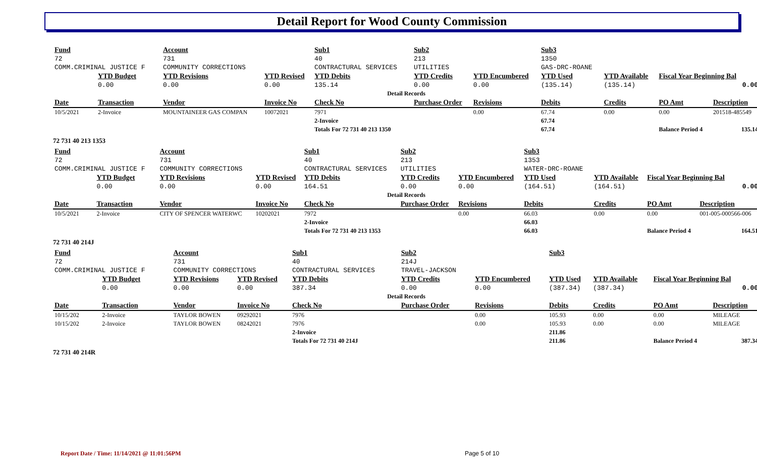Detail Report for Wood County Commission
| Fund | | Account | | Sub1 | Sub2 | | Sub3 | | | |
| --- | --- | --- | --- | --- | --- | --- | --- | --- | --- | --- |
| 72 | | 731 | | 40 | 213 | | 1350 | | | |
| COMM.CRIMINAL JUSTICE F | | COMMUNITY CORRECTIONS | | CONTRACTURAL SERVICES | UTILITIES | | GAS-DRC-ROANE | | | |
| | YTD Budget | YTD Revisions | YTD Revised | YTD Debits | YTD Credits | YTD Encumbered | YTD Used | YTD Available | Fiscal Year Beginning Bal | |
| | 0.00 | 0.00 | 0.00 | 135.14 | 0.00 | 0.00 | (135.14) | (135.14) | 0.00 | |
| Detail Records | | | | | | | | | | |
| Date | Transaction | Vendor | Invoice No | Check No | Purchase Order | Revisions | Debits | Credits | PO Amt | Description |
| 10/5/2021 | 2-Invoice | MOUNTAINEER GAS COMPAN | 10072021 | 7971 | | 0.00 | 67.74 | 0.00 | 0.00 | 201518-485549 |
| | | | | 2-Invoice | | | 67.74 | | | |
| | | | | Totals For 72 731 40 213 1350 | | | 67.74 | | Balance Period 4 | 135.14 |
72 731 40 213 1353
| Fund | | Account | | Sub1 | Sub2 | | Sub3 | | | |
| --- | --- | --- | --- | --- | --- | --- | --- | --- | --- | --- |
| 72 | | 731 | | 40 | 213 | | 1353 | | | |
| COMM.CRIMINAL JUSTICE F | | COMMUNITY CORRECTIONS | | CONTRACTURAL SERVICES | UTILITIES | | WATER-DRC-ROANE | | | |
| | YTD Budget | YTD Revisions | YTD Revised | YTD Debits | YTD Credits | YTD Encumbered | YTD Used | YTD Available | Fiscal Year Beginning Bal | |
| | 0.00 | 0.00 | 0.00 | 164.51 | 0.00 | 0.00 | (164.51) | (164.51) | 0.00 | |
| Detail Records | | | | | | | | | | |
| Date | Transaction | Vendor | Invoice No | Check No | Purchase Order | Revisions | Debits | Credits | PO Amt | Description |
| 10/5/2021 | 2-Invoice | CITY OF SPENCER WATERWC | 10202021 | 7972 | | 0.00 | 66.03 | 0.00 | 0.00 | 001-005-000566-006 |
| | | | | 2-Invoice | | | 66.03 | | | |
| | | | | Totals For 72 731 40 213 1353 | | | 66.03 | | Balance Period 4 | 164.51 |
72 731 40 214J
| Fund | | Account | | Sub1 | Sub2 | | Sub3 | | | |
| --- | --- | --- | --- | --- | --- | --- | --- | --- | --- | --- |
| 72 | | 731 | | 40 | 214J | | | | | |
| COMM.CRIMINAL JUSTICE F | | COMMUNITY CORRECTIONS | | CONTRACTURAL SERVICES | TRAVEL-JACKSON | | | | | |
| | YTD Budget | YTD Revisions | YTD Revised | YTD Debits | YTD Credits | YTD Encumbered | YTD Used | YTD Available | Fiscal Year Beginning Bal | |
| | 0.00 | 0.00 | 0.00 | 387.34 | 0.00 | 0.00 | (387.34) | (387.34) | 0.00 | |
| Detail Records | | | | | | | | | | |
| Date | Transaction | Vendor | Invoice No | Check No | Purchase Order | Revisions | Debits | Credits | PO Amt | Description |
| 10/15/202 | 2-Invoice | TAYLOR BOWEN | 09292021 | 7976 | | 0.00 | 105.93 | 0.00 | 0.00 | MILEAGE |
| 10/15/202 | 2-Invoice | TAYLOR BOWEN | 08242021 | 7976 | | 0.00 | 105.93 | 0.00 | 0.00 | MILEAGE |
| | | | | 2-Invoice | | | 211.86 | | | |
| | | | | Totals For 72 731 40 214J | | | 211.86 | | Balance Period 4 | 387.34 |
72 731 40 214R
Report Date / Time: 11/14/2021 @ 11:01:56PM
Page 5 of 10